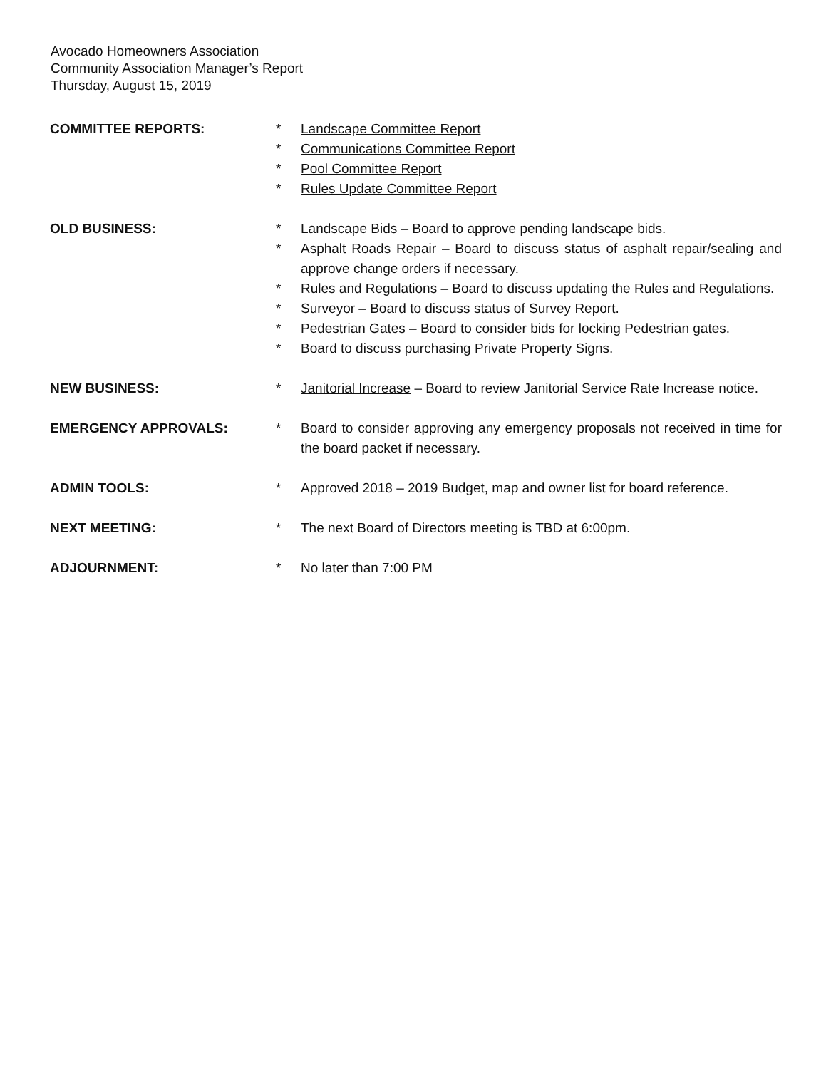Avocado Homeowners Association
Community Association Manager’s Report
Thursday, August 15, 2019
COMMITTEE REPORTS: * Landscape Committee Report
* Communications Committee Report
* Pool Committee Report
* Rules Update Committee Report
OLD BUSINESS: * Landscape Bids – Board to approve pending landscape bids.
* Asphalt Roads Repair – Board to discuss status of asphalt repair/sealing and approve change orders if necessary.
* Rules and Regulations – Board to discuss updating the Rules and Regulations.
* Surveyor – Board to discuss status of Survey Report.
* Pedestrian Gates – Board to consider bids for locking Pedestrian gates.
* Board to discuss purchasing Private Property Signs.
NEW BUSINESS: * Janitorial Increase – Board to review Janitorial Service Rate Increase notice.
EMERGENCY APPROVALS: * Board to consider approving any emergency proposals not received in time for the board packet if necessary.
ADMIN TOOLS: * Approved 2018 – 2019 Budget, map and owner list for board reference.
NEXT MEETING: * The next Board of Directors meeting is TBD at 6:00pm.
ADJOURNMENT: * No later than 7:00 PM